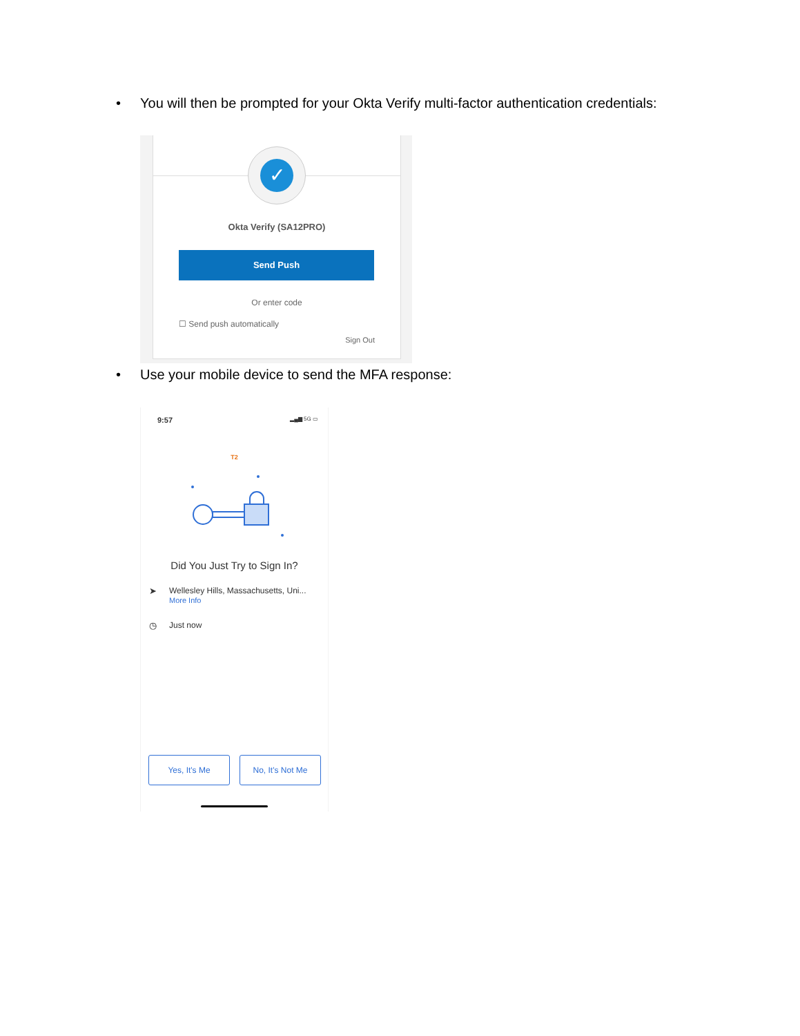• You will then be prompted for your Okta Verify multi-factor authentication credentials:
✓
Okta Verify (SA12PRO)
Send Push
Or enter code
☐ Send push automatically
Sign Out
• Use your mobile device to send the MFA response:
9:57 ▂▄▆ 5G ▭
T2
Did You Just Try to Sign In?
➤
Wellesley Hills, Massachusetts, Uni...
More Info
◷ Just now
Yes, It's Me No, It's Not Me